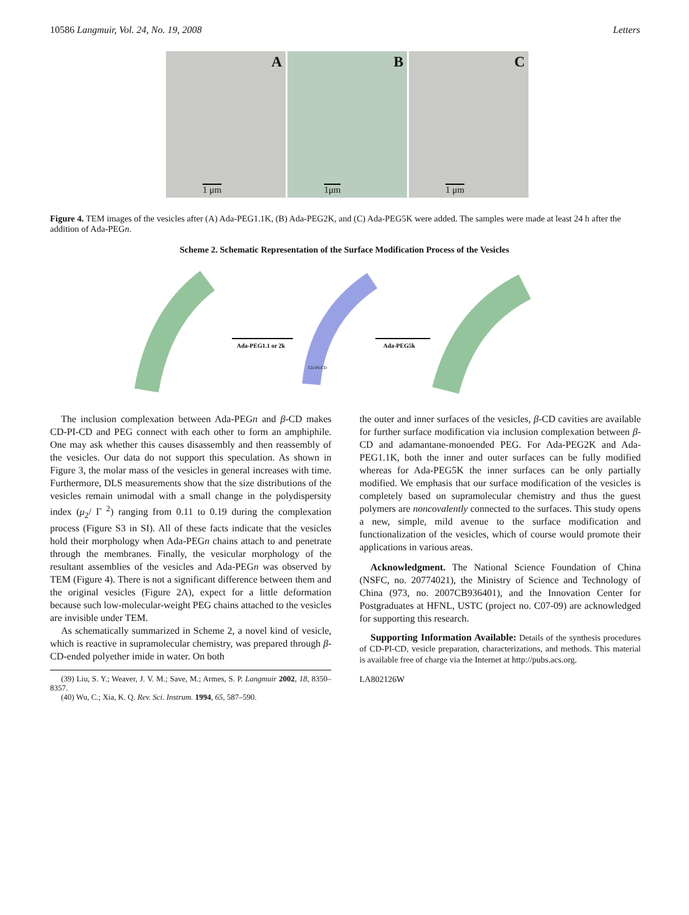10586 Langmuir, Vol. 24, No. 19, 2008 Letters
A
1 μm
B
1μm
C
1 μm
Figure 4. TEM images of the vesicles after (A) Ada-PEG1.1K, (B) Ada-PEG2K, and (C) Ada-PEG5K were added. The samples were made at least 24 h after the addition of Ada-PEGn.
Scheme 2. Schematic Representation of the Surface Modification Process of the Vesicles
Ada-PEG1.1 or 2k
Ada-PEG5k
CD-PI-CD
The inclusion complexation between Ada-PEGn and β-CD makes CD-PI-CD and PEG connect with each other to form an amphiphile. One may ask whether this causes disassembly and then reassembly of the vesicles. Our data do not support this speculation. As shown in Figure 3, the molar mass of the vesicles in general increases with time. Furthermore, DLS measurements show that the size distributions of the vesicles remain unimodal with a small change in the polydispersity index (μ<sub>2</sub>/ Γ <sup>2</sup>) ranging from 0.11 to 0.19 during the complexation process (Figure S3 in SI). All of these facts indicate that the vesicles hold their morphology when Ada-PEGn chains attach to and penetrate through the membranes. Finally, the vesicular morphology of the resultant assemblies of the vesicles and Ada-PEGn was observed by TEM (Figure 4). There is not a significant difference between them and the original vesicles (Figure 2A), expect for a little deformation because such low-molecular-weight PEG chains attached to the vesicles are invisible under TEM.
As schematically summarized in Scheme 2, a novel kind of vesicle, which is reactive in supramolecular chemistry, was prepared through β-CD-ended polyether imide in water. On both
(39) Liu, S. Y.; Weaver, J. V. M.; Save, M.; Armes, S. P. Langmuir 2002, 18, 8350–8357.
(40) Wu, C.; Xia, K. Q. Rev. Sci. Instrum. 1994, 65, 587–590.
the outer and inner surfaces of the vesicles, β-CD cavities are available for further surface modification via inclusion complexation between β-CD and adamantane-monoended PEG. For Ada-PEG2K and Ada-PEG1.1K, both the inner and outer surfaces can be fully modified whereas for Ada-PEG5K the inner surfaces can be only partially modified. We emphasis that our surface modification of the vesicles is completely based on supramolecular chemistry and thus the guest polymers are noncovalently connected to the surfaces. This study opens a new, simple, mild avenue to the surface modification and functionalization of the vesicles, which of course would promote their applications in various areas.
Acknowledgment. The National Science Foundation of China (NSFC, no. 20774021), the Ministry of Science and Technology of China (973, no. 2007CB936401), and the Innovation Center for Postgraduates at HFNL, USTC (project no. C07-09) are acknowledged for supporting this research.
Supporting Information Available: Details of the synthesis procedures of CD-PI-CD, vesicle preparation, characterizations, and methods. This material is available free of charge via the Internet at http://pubs.acs.org.
LA802126W